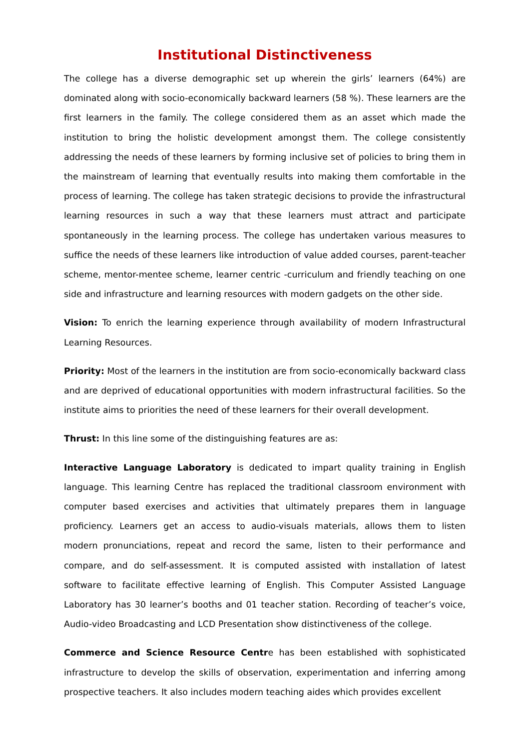Institutional Distinctiveness
The college has a diverse demographic set up wherein the girls’ learners (64%) are dominated along with socio-economically backward learners (58 %). These learners are the first learners in the family. The college considered them as an asset which made the institution to bring the holistic development amongst them. The college consistently addressing the needs of these learners by forming inclusive set of policies to bring them in the mainstream of learning that eventually results into making them comfortable in the process of learning. The college has taken strategic decisions to provide the infrastructural learning resources in such a way that these learners must attract and participate spontaneously in the learning process. The college has undertaken various measures to suffice the needs of these learners like introduction of value added courses, parent-teacher scheme, mentor-mentee scheme, learner centric -curriculum and friendly teaching on one side and infrastructure and learning resources with modern gadgets on the other side.
Vision: To enrich the learning experience through availability of modern Infrastructural Learning Resources.
Priority: Most of the learners in the institution are from socio-economically backward class and are deprived of educational opportunities with modern infrastructural facilities. So the institute aims to priorities the need of these learners for their overall development.
Thrust: In this line some of the distinguishing features are as:
Interactive Language Laboratory is dedicated to impart quality training in English language. This learning Centre has replaced the traditional classroom environment with computer based exercises and activities that ultimately prepares them in language proficiency. Learners get an access to audio-visuals materials, allows them to listen modern pronunciations, repeat and record the same, listen to their performance and compare, and do self-assessment. It is computed assisted with installation of latest software to facilitate effective learning of English. This Computer Assisted Language Laboratory has 30 learner’s booths and 01 teacher station. Recording of teacher’s voice, Audio-video Broadcasting and LCD Presentation show distinctiveness of the college.
Commerce and Science Resource Centre has been established with sophisticated infrastructure to develop the skills of observation, experimentation and inferring among prospective teachers. It also includes modern teaching aides which provides excellent